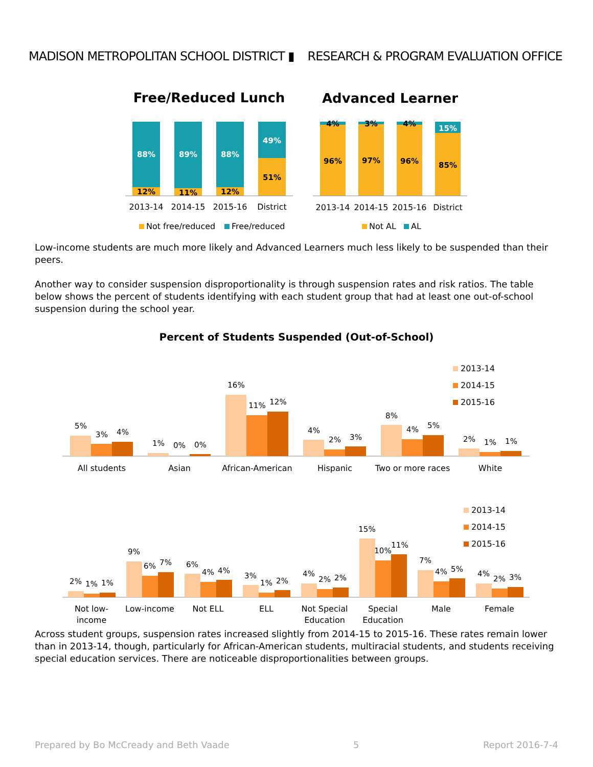MADISON METROPOLITAN SCHOOL DISTRICT ▮
RESEARCH & PROGRAM EVALUATION OFFICE
Free/Reduced Lunch
Advanced Learner
88%
12%
89%
11%
88%
12%
49%
51%
4%
96%
3%
97%
4%
96%
15%
85%
2013-14
2014-15
2015-16
District
2013-14
2014-15
2015-16
District
Not free/reduced
Free/reduced
Not AL
AL
Low-income students are much more likely and Advanced Learners much less likely to be suspended than their peers.
Another way to consider suspension disproportionality is through suspension rates and risk ratios. The table below shows the percent of students identifying with each student group that had at least one out-of-school suspension during the school year.
Percent of Students Suspended (Out-of-School)
2013-14
2014-15
2015-16
2013-14
2014-15
2015-16
5%
3%
4%
1%
0%
0%
16%
11%
12%
4%
2%
3%
8%
4%
5%
2%
1%
1%
All students
Asian
African-American
Hispanic
Two or more races
White
2%
1%
1%
9%
6%
7%
6%
4%
4%
3%
1%
2%
4%
2%
2%
15%
10%
11%
7%
4%
5%
4%
2%
3%
Not low-
income
Low-income
Not ELL
ELL
Not Special
Education
Special
Education
Male
Female
Across student groups, suspension rates increased slightly from 2014-15 to 2015-16. These rates remain lower than in 2013-14, though, particularly for African-American students, multiracial students, and students receiving special education services. There are noticeable disproportionalities between groups.
Prepared by Bo McCready and Beth Vaade 5 Report 2016-7-4